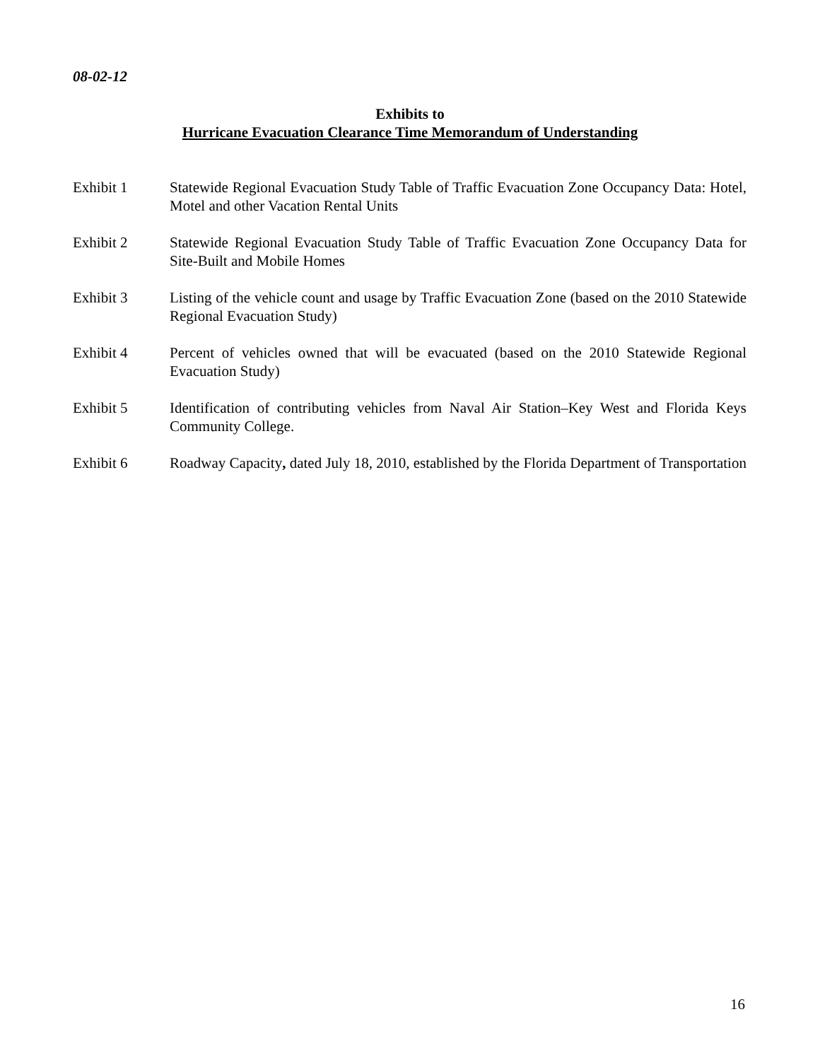08-02-12
Exhibits to
Hurricane Evacuation Clearance Time Memorandum of Understanding
Exhibit 1 Statewide Regional Evacuation Study Table of Traffic Evacuation Zone Occupancy Data: Hotel, Motel and other Vacation Rental Units
Exhibit 2 Statewide Regional Evacuation Study Table of Traffic Evacuation Zone Occupancy Data for Site-Built and Mobile Homes
Exhibit 3 Listing of the vehicle count and usage by Traffic Evacuation Zone (based on the 2010 Statewide Regional Evacuation Study)
Exhibit 4 Percent of vehicles owned that will be evacuated (based on the 2010 Statewide Regional Evacuation Study)
Exhibit 5 Identification of contributing vehicles from Naval Air Station–Key West and Florida Keys Community College.
Exhibit 6 Roadway Capacity, dated July 18, 2010, established by the Florida Department of Transportation
16